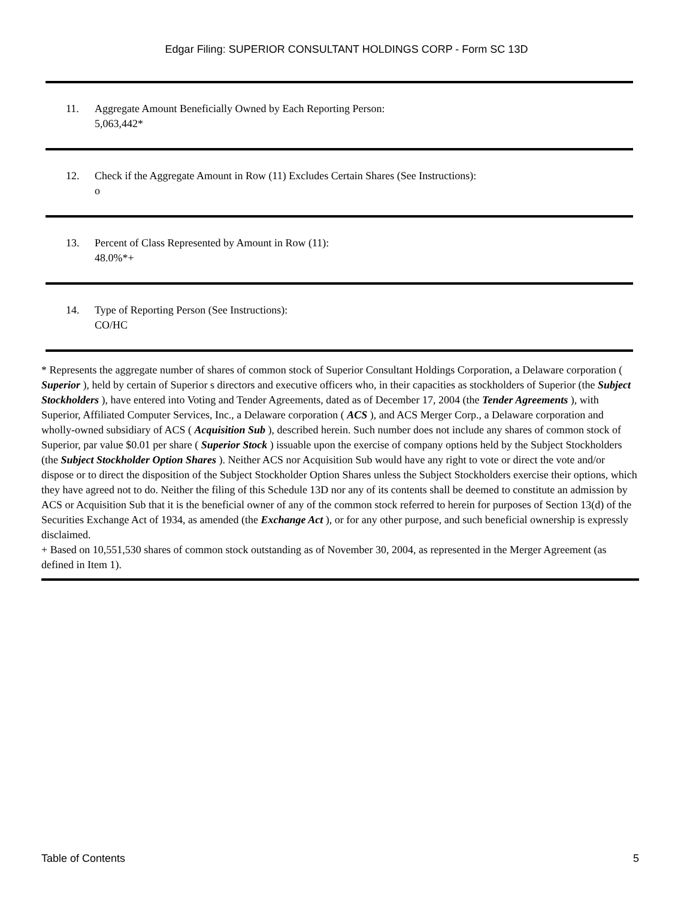Edgar Filing: SUPERIOR CONSULTANT HOLDINGS CORP - Form SC 13D
11. Aggregate Amount Beneficially Owned by Each Reporting Person:
5,063,442*
12. Check if the Aggregate Amount in Row (11) Excludes Certain Shares (See Instructions):
o
13. Percent of Class Represented by Amount in Row (11):
48.0%*+
14. Type of Reporting Person (See Instructions):
CO/HC
* Represents the aggregate number of shares of common stock of Superior Consultant Holdings Corporation, a Delaware corporation ( Superior ), held by certain of Superior s directors and executive officers who, in their capacities as stockholders of Superior (the Subject Stockholders ), have entered into Voting and Tender Agreements, dated as of December 17, 2004 (the Tender Agreements ), with Superior, Affiliated Computer Services, Inc., a Delaware corporation ( ACS ), and ACS Merger Corp., a Delaware corporation and wholly-owned subsidiary of ACS ( Acquisition Sub ), described herein. Such number does not include any shares of common stock of Superior, par value $0.01 per share ( Superior Stock ) issuable upon the exercise of company options held by the Subject Stockholders (the Subject Stockholder Option Shares ). Neither ACS nor Acquisition Sub would have any right to vote or direct the vote and/or dispose or to direct the disposition of the Subject Stockholder Option Shares unless the Subject Stockholders exercise their options, which they have agreed not to do. Neither the filing of this Schedule 13D nor any of its contents shall be deemed to constitute an admission by ACS or Acquisition Sub that it is the beneficial owner of any of the common stock referred to herein for purposes of Section 13(d) of the Securities Exchange Act of 1934, as amended (the Exchange Act ), or for any other purpose, and such beneficial ownership is expressly disclaimed.
+ Based on 10,551,530 shares of common stock outstanding as of November 30, 2004, as represented in the Merger Agreement (as defined in Item 1).
Table of Contents 5